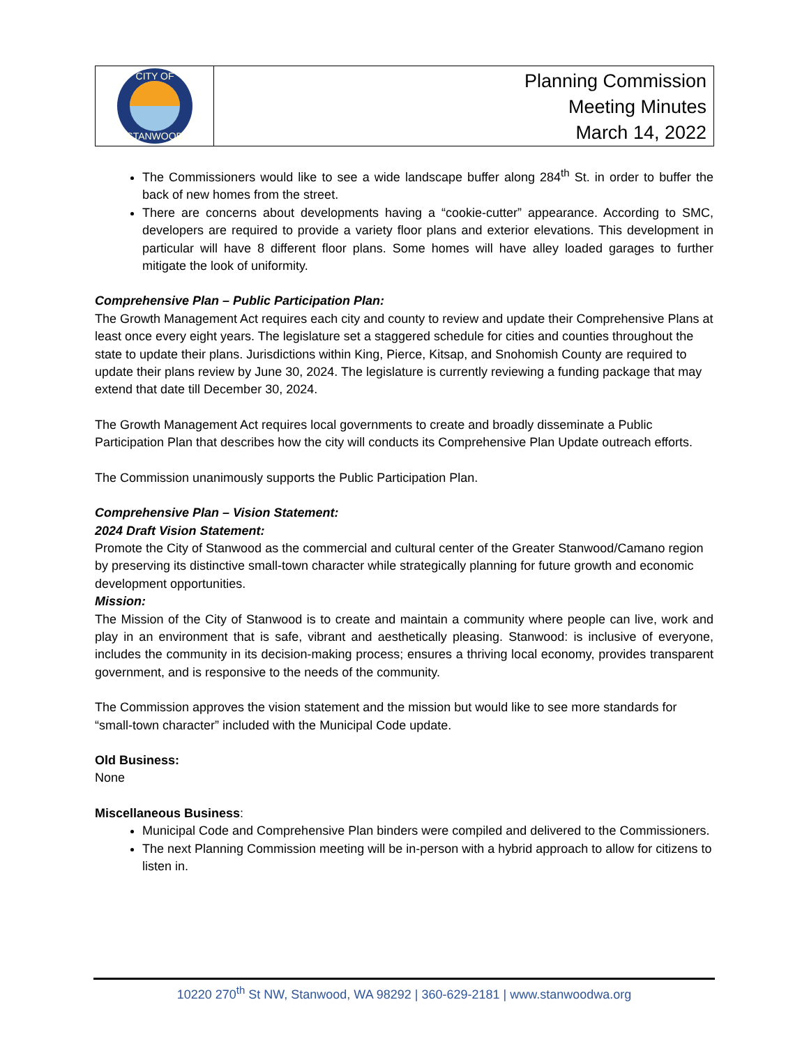CITY OF
STANWOOD
Planning Commission
Meeting Minutes
March 14, 2022
The Commissioners would like to see a wide landscape buffer along 284<sup>th</sup> St. in order to buffer the back of new homes from the street.
There are concerns about developments having a “cookie-cutter” appearance. According to SMC, developers are required to provide a variety floor plans and exterior elevations. This development in particular will have 8 different floor plans. Some homes will have alley loaded garages to further mitigate the look of uniformity.
Comprehensive Plan – Public Participation Plan:
The Growth Management Act requires each city and county to review and update their Comprehensive Plans at least once every eight years. The legislature set a staggered schedule for cities and counties throughout the state to update their plans. Jurisdictions within King, Pierce, Kitsap, and Snohomish County are required to update their plans review by June 30, 2024. The legislature is currently reviewing a funding package that may extend that date till December 30, 2024.
The Growth Management Act requires local governments to create and broadly disseminate a Public Participation Plan that describes how the city will conducts its Comprehensive Plan Update outreach efforts.
The Commission unanimously supports the Public Participation Plan.
Comprehensive Plan – Vision Statement:
2024 Draft Vision Statement:
Promote the City of Stanwood as the commercial and cultural center of the Greater Stanwood/Camano region by preserving its distinctive small-town character while strategically planning for future growth and economic development opportunities.
Mission:
The Mission of the City of Stanwood is to create and maintain a community where people can live, work and play in an environment that is safe, vibrant and aesthetically pleasing. Stanwood: is inclusive of everyone, includes the community in its decision-making process; ensures a thriving local economy, provides transparent government, and is responsive to the needs of the community.
The Commission approves the vision statement and the mission but would like to see more standards for “small-town character” included with the Municipal Code update.
Old Business:
None
Miscellaneous Business:
Municipal Code and Comprehensive Plan binders were compiled and delivered to the Commissioners.
The next Planning Commission meeting will be in-person with a hybrid approach to allow for citizens to listen in.
10220 270<sup>th</sup> St NW, Stanwood, WA 98292 | 360-629-2181 | www.stanwoodwa.org